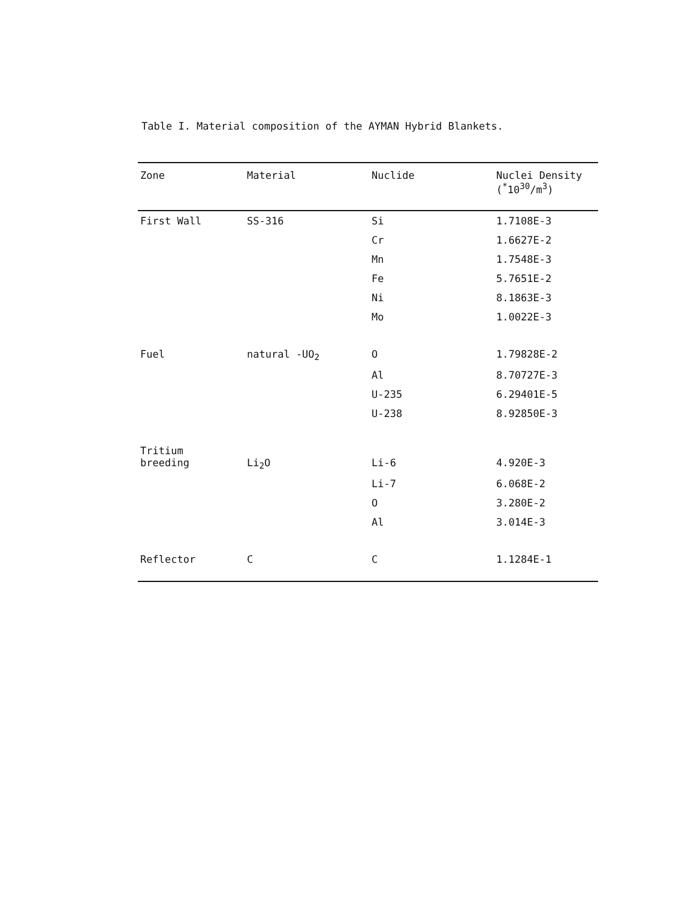Table I. Material composition of the AYMAN Hybrid Blankets.
| Zone | Material | Nuclide | Nuclei Density (<sup>*</sup>10<sup>30</sup>/m<sup>3</sup>) |
| --- | --- | --- | --- |
| First Wall | SS-316 | Si | 1.7108E-3 |
| | | Cr | 1.6627E-2 |
| | | Mn | 1.7548E-3 |
| | | Fe | 5.7651E-2 |
| | | Ni | 8.1863E-3 |
| | | Mo | 1.0022E-3 |
| Fuel | natural -UO<sub>2</sub> | O | 1.79828E-2 |
| | | Al | 8.70727E-3 |
| | | U-235 | 6.29401E-5 |
| | | U-238 | 8.92850E-3 |
| Tritium breeding | Li<sub>2</sub>O | Li-6 | 4.920E-3 |
| | | Li-7 | 6.068E-2 |
| | | O | 3.280E-2 |
| | | Al | 3.014E-3 |
| Reflector | C | C | 1.1284E-1 |